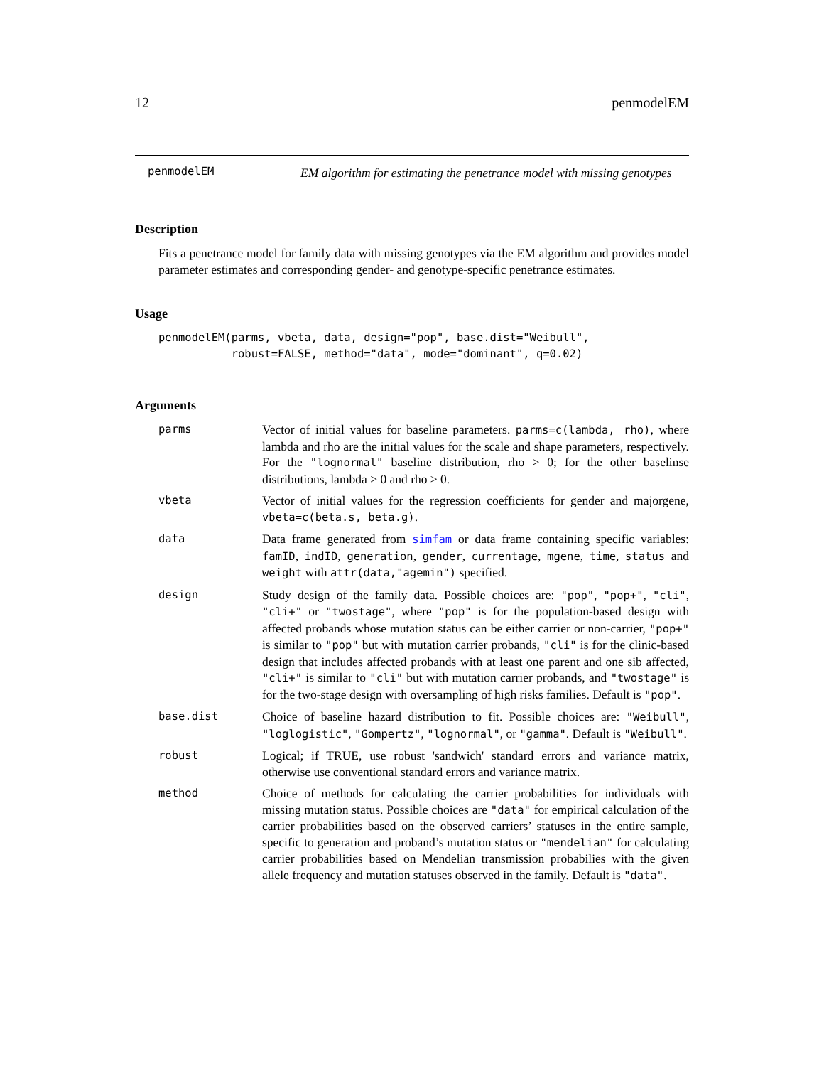12 penmodelEM
penmodelEM
EM algorithm for estimating the penetrance model with missing genotypes
Description
Fits a penetrance model for family data with missing genotypes via the EM algorithm and provides model parameter estimates and corresponding gender- and genotype-specific penetrance estimates.
Usage
penmodelEM(parms, vbeta, data, design="pop", base.dist="Weibull",
           robust=FALSE, method="data", mode="dominant", q=0.02)
Arguments
| parms | Vector of initial values for baseline parameters. parms=c(lambda, rho) , where lambda and rho are the initial values for the scale and shape parameters, respectively. For the "lognormal" baseline distribution, rho > 0; for the other baselinse distributions, lambda > 0 and rho > 0. |
| vbeta | Vector of initial values for the regression coefficients for gender and majorgene, vbeta=c(beta.s, beta.g) . |
| data | Data frame generated from simfam or data frame containing specific variables: famID , indID , generation , gender , currentage , mgene , time , status and weight with attr(data,"agemin") specified. |
| design | Study design of the family data. Possible choices are: "pop" , "pop+" , "cli" , "cli+" or "twostage" , where "pop" is for the population-based design with affected probands whose mutation status can be either carrier or non-carrier, "pop+" is similar to "pop" but with mutation carrier probands, "cli" is for the clinic-based design that includes affected probands with at least one parent and one sib affected, "cli+" is similar to "cli" but with mutation carrier probands, and "twostage" is for the two-stage design with oversampling of high risks families. Default is "pop" . |
| base.dist | Choice of baseline hazard distribution to fit. Possible choices are: "Weibull" , "loglogistic" , "Gompertz" , "lognormal" , or "gamma" . Default is "Weibull" . |
| robust | Logical; if TRUE, use robust 'sandwich' standard errors and variance matrix, otherwise use conventional standard errors and variance matrix. |
| method | Choice of methods for calculating the carrier probabilities for individuals with missing mutation status. Possible choices are "data" for empirical calculation of the carrier probabilities based on the observed carriers’ statuses in the entire sample, specific to generation and proband’s mutation status or "mendelian" for calculating carrier probabilities based on Mendelian transmission probabilies with the given allele frequency and mutation statuses observed in the family. Default is "data" . |